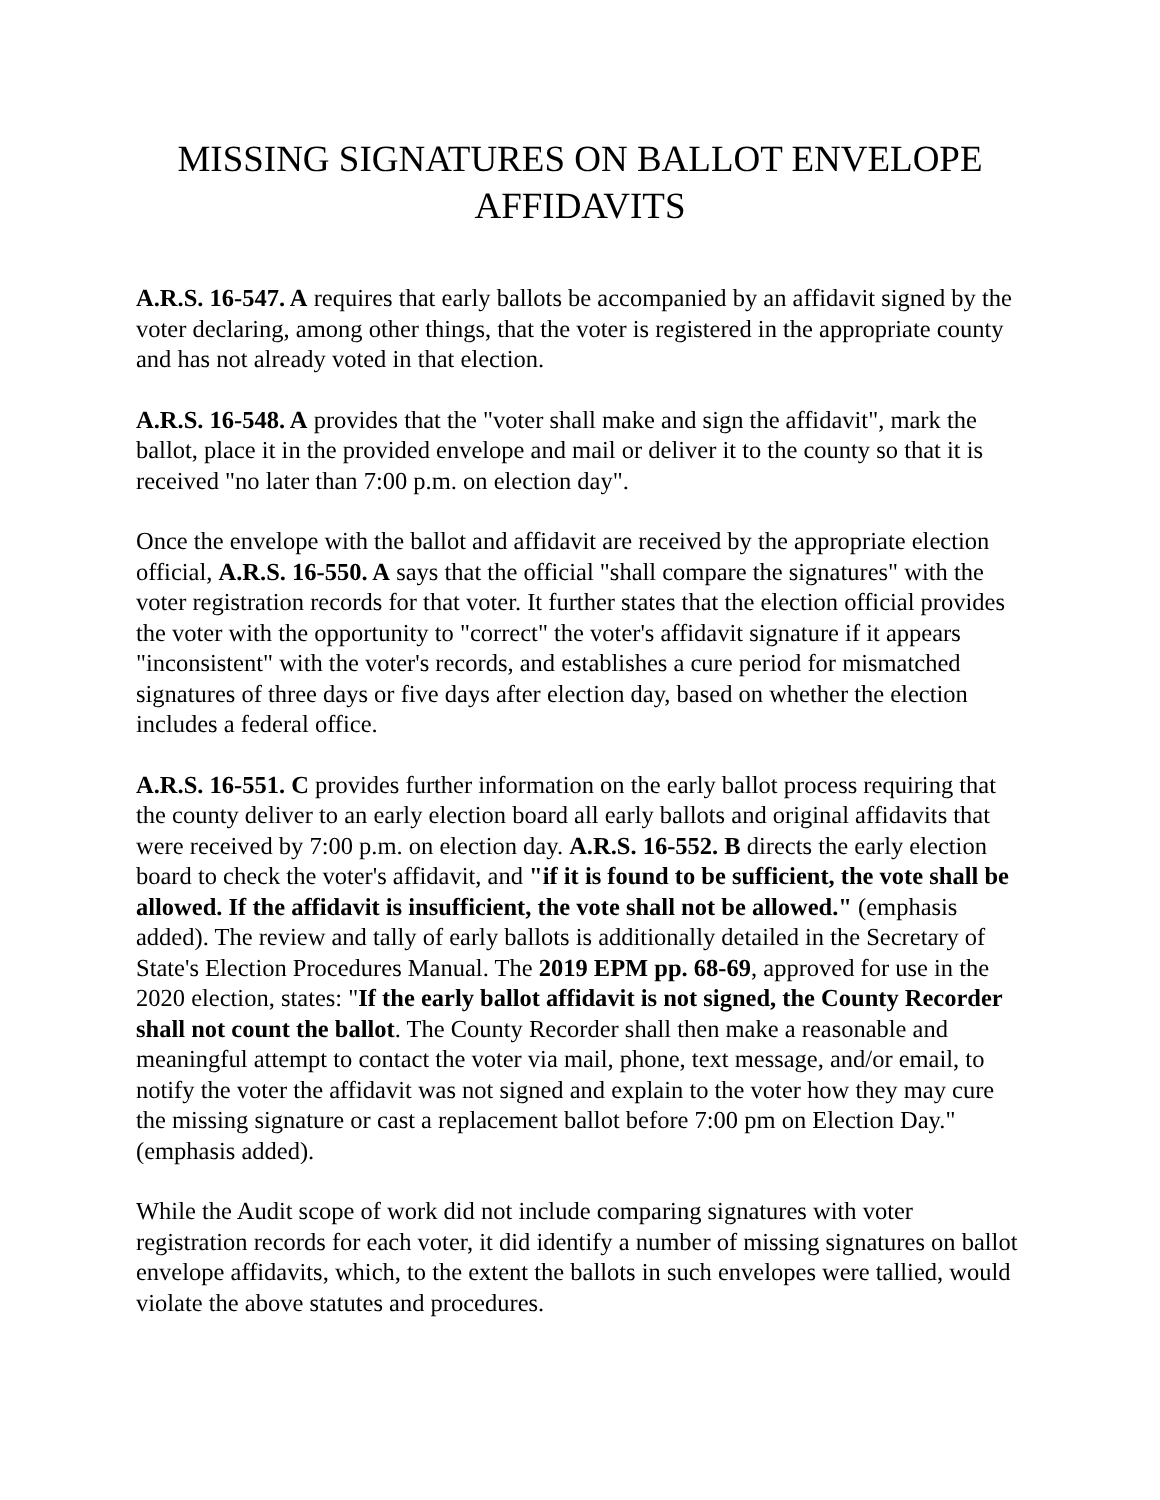MISSING SIGNATURES ON BALLOT ENVELOPE
AFFIDAVITS
A.R.S. 16-547. A requires that early ballots be accompanied by an affidavit signed by the voter declaring, among other things, that the voter is registered in the appropriate county and has not already voted in that election.
A.R.S. 16-548. A provides that the "voter shall make and sign the affidavit", mark the ballot, place it in the provided envelope and mail or deliver it to the county so that it is received "no later than 7:00 p.m. on election day".
Once the envelope with the ballot and affidavit are received by the appropriate election official, A.R.S. 16-550. A says that the official "shall compare the signatures" with the voter registration records for that voter. It further states that the election official provides the voter with the opportunity to "correct" the voter's affidavit signature if it appears "inconsistent" with the voter's records, and establishes a cure period for mismatched signatures of three days or five days after election day, based on whether the election includes a federal office.
A.R.S. 16-551. C provides further information on the early ballot process requiring that the county deliver to an early election board all early ballots and original affidavits that were received by 7:00 p.m. on election day. A.R.S. 16-552. B directs the early election board to check the voter's affidavit, and "if it is found to be sufficient, the vote shall be allowed. If the affidavit is insufficient, the vote shall not be allowed." (emphasis added). The review and tally of early ballots is additionally detailed in the Secretary of State's Election Procedures Manual. The 2019 EPM pp. 68-69, approved for use in the 2020 election, states: "If the early ballot affidavit is not signed, the County Recorder shall not count the ballot. The County Recorder shall then make a reasonable and meaningful attempt to contact the voter via mail, phone, text message, and/or email, to notify the voter the affidavit was not signed and explain to the voter how they may cure the missing signature or cast a replacement ballot before 7:00 pm on Election Day." (emphasis added).
While the Audit scope of work did not include comparing signatures with voter registration records for each voter, it did identify a number of missing signatures on ballot envelope affidavits, which, to the extent the ballots in such envelopes were tallied, would violate the above statutes and procedures.